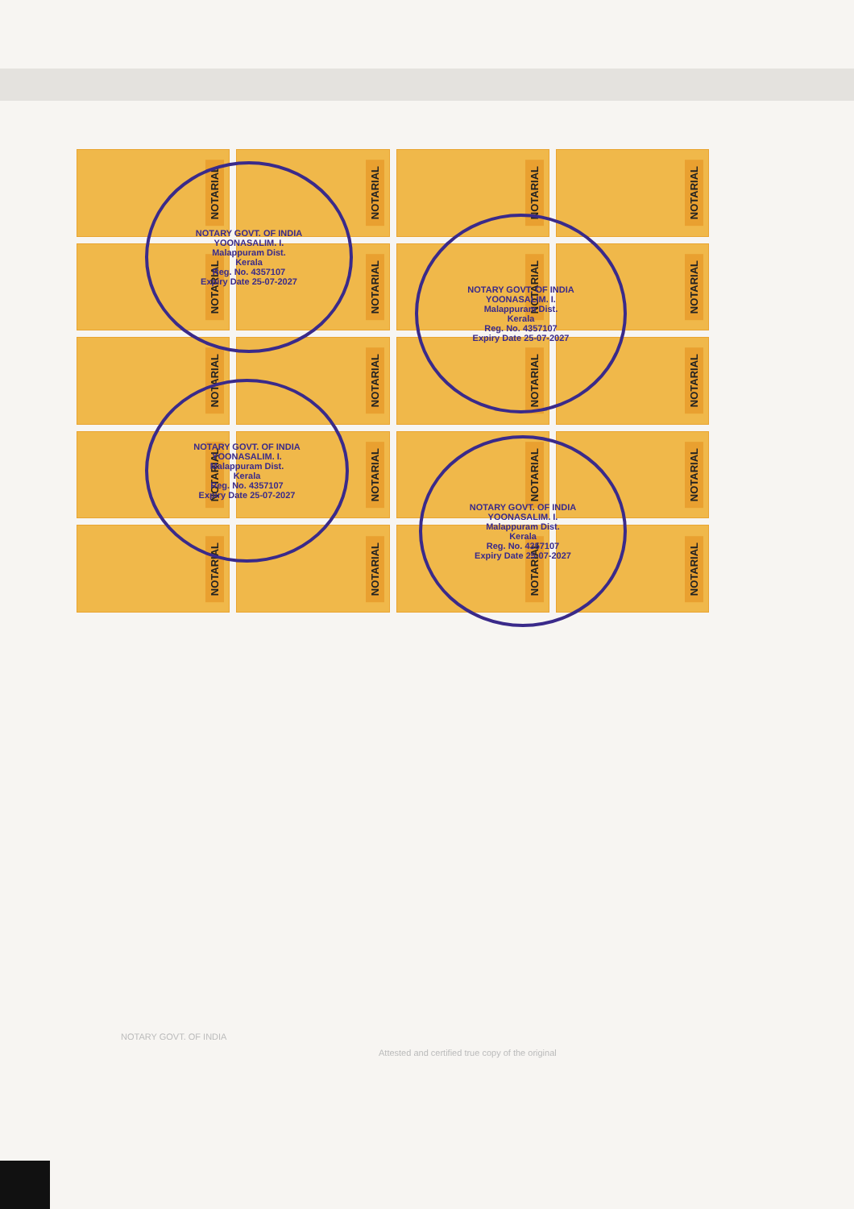NOTARIAL
NOTARIAL
NOTARIAL
NOTARIAL
NOTARIAL
NOTARIAL
NOTARIAL
NOTARIAL
NOTARIAL
NOTARIAL
NOTARIAL
NOTARIAL
NOTARIAL
NOTARIAL
NOTARIAL
NOTARIAL
NOTARIAL
NOTARIAL
NOTARIAL
NOTARIAL
NOTARY GOVT. OF INDIA
YOONASALIM. I.
Malappuram Dist.
Kerala
Reg. No. 4357107
Expiry Date 25-07-2027
NOTARY GOVT. OF INDIA
YOONASALIM. I.
Malappuram Dist.
Kerala
Reg. No. 4357107
Expiry Date 25-07-2027
NOTARY GOVT. OF INDIA
YOONASALIM. I.
Malappuram Dist.
Kerala
Reg. No. 4357107
Expiry Date 25-07-2027
NOTARY GOVT. OF INDIA
YOONASALIM. I.
Malappuram Dist.
Kerala
Reg. No. 4357107
Expiry Date 25-07-2027
NOTARY GOVT. OF INDIA
Attested and certified true copy of the original